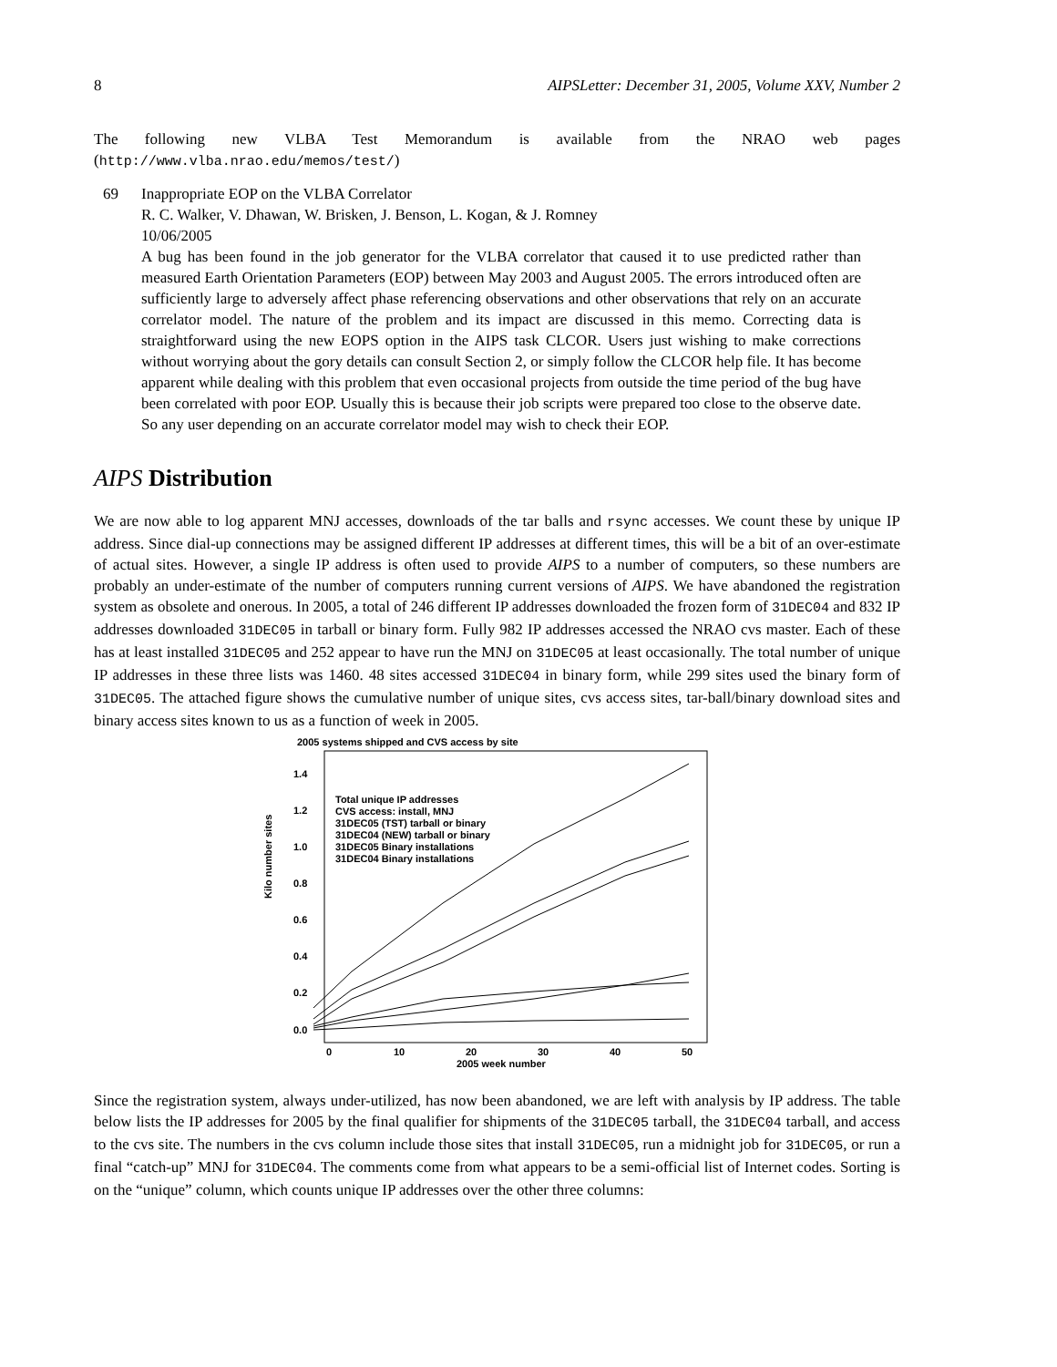8 AIPSLetter: December 31, 2005, Volume XXV, Number 2
The following new VLBA Test Memorandum is available from the NRAO web pages (http://www.vlba.nrao.edu/memos/test/)
69 Inappropriate EOP on the VLBA Correlator
R. C. Walker, V. Dhawan, W. Brisken, J. Benson, L. Kogan, & J. Romney
10/06/2005
A bug has been found in the job generator for the VLBA correlator that caused it to use predicted rather than measured Earth Orientation Parameters (EOP) between May 2003 and August 2005. The errors introduced often are sufficiently large to adversely affect phase referencing observations and other observations that rely on an accurate correlator model. The nature of the problem and its impact are discussed in this memo. Correcting data is straightforward using the new EOPS option in the AIPS task CLCOR. Users just wishing to make corrections without worrying about the gory details can consult Section 2, or simply follow the CLCOR help file. It has become apparent while dealing with this problem that even occasional projects from outside the time period of the bug have been correlated with poor EOP. Usually this is because their job scripts were prepared too close to the observe date. So any user depending on an accurate correlator model may wish to check their EOP.
AIPS Distribution
We are now able to log apparent MNJ accesses, downloads of the tar balls and rsync accesses. We count these by unique IP address. Since dial-up connections may be assigned different IP addresses at different times, this will be a bit of an over-estimate of actual sites. However, a single IP address is often used to provide AIPS to a number of computers, so these numbers are probably an under-estimate of the number of computers running current versions of AIPS. We have abandoned the registration system as obsolete and onerous. In 2005, a total of 246 different IP addresses downloaded the frozen form of 31DEC04 and 832 IP addresses downloaded 31DEC05 in tarball or binary form. Fully 982 IP addresses accessed the NRAO cvs master. Each of these has at least installed 31DEC05 and 252 appear to have run the MNJ on 31DEC05 at least occasionally. The total number of unique IP addresses in these three lists was 1460. 48 sites accessed 31DEC04 in binary form, while 299 sites used the binary form of 31DEC05. The attached figure shows the cumulative number of unique sites, cvs access sites, tar-ball/binary download sites and binary access sites known to us as a function of week in 2005.
2005 systems shipped and CVS access by site
Kilo number sites
1.4
1.2
1.0
0.8
0.6
0.4
0.2
0.0
0
10
20
30
40
50
2005 week number
Total unique IP addresses
CVS access: install, MNJ
31DEC05 (TST) tarball or binary
31DEC04 (NEW) tarball or binary
31DEC05 Binary installations
31DEC04 Binary installations
Since the registration system, always under-utilized, has now been abandoned, we are left with analysis by IP address. The table below lists the IP addresses for 2005 by the final qualifier for shipments of the 31DEC05 tarball, the 31DEC04 tarball, and access to the cvs site. The numbers in the cvs column include those sites that install 31DEC05, run a midnight job for 31DEC05, or run a final “catch-up” MNJ for 31DEC04. The comments come from what appears to be a semi-official list of Internet codes. Sorting is on the “unique” column, which counts unique IP addresses over the other three columns: